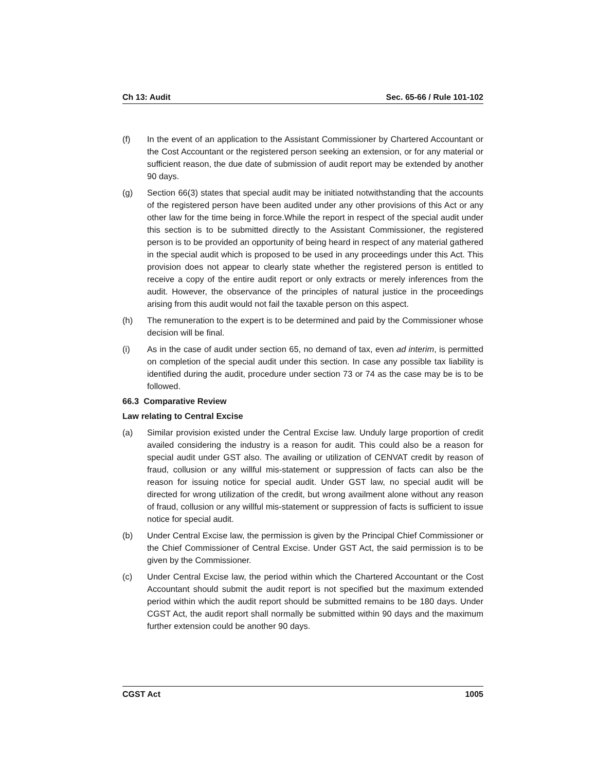Ch 13: Audit Sec. 65-66 / Rule 101-102
(f) In the event of an application to the Assistant Commissioner by Chartered Accountant or the Cost Accountant or the registered person seeking an extension, or for any material or sufficient reason, the due date of submission of audit report may be extended by another 90 days.
(g) Section 66(3) states that special audit may be initiated notwithstanding that the accounts of the registered person have been audited under any other provisions of this Act or any other law for the time being in force.While the report in respect of the special audit under this section is to be submitted directly to the Assistant Commissioner, the registered person is to be provided an opportunity of being heard in respect of any material gathered in the special audit which is proposed to be used in any proceedings under this Act. This provision does not appear to clearly state whether the registered person is entitled to receive a copy of the entire audit report or only extracts or merely inferences from the audit. However, the observance of the principles of natural justice in the proceedings arising from this audit would not fail the taxable person on this aspect.
(h) The remuneration to the expert is to be determined and paid by the Commissioner whose decision will be final.
(i) As in the case of audit under section 65, no demand of tax, even ad interim, is permitted on completion of the special audit under this section. In case any possible tax liability is identified during the audit, procedure under section 73 or 74 as the case may be is to be followed.
66.3 Comparative Review
Law relating to Central Excise
(a) Similar provision existed under the Central Excise law. Unduly large proportion of credit availed considering the industry is a reason for audit. This could also be a reason for special audit under GST also. The availing or utilization of CENVAT credit by reason of fraud, collusion or any willful mis-statement or suppression of facts can also be the reason for issuing notice for special audit. Under GST law, no special audit will be directed for wrong utilization of the credit, but wrong availment alone without any reason of fraud, collusion or any willful mis-statement or suppression of facts is sufficient to issue notice for special audit.
(b) Under Central Excise law, the permission is given by the Principal Chief Commissioner or the Chief Commissioner of Central Excise. Under GST Act, the said permission is to be given by the Commissioner.
(c) Under Central Excise law, the period within which the Chartered Accountant or the Cost Accountant should submit the audit report is not specified but the maximum extended period within which the audit report should be submitted remains to be 180 days. Under CGST Act, the audit report shall normally be submitted within 90 days and the maximum further extension could be another 90 days.
CGST Act 1005